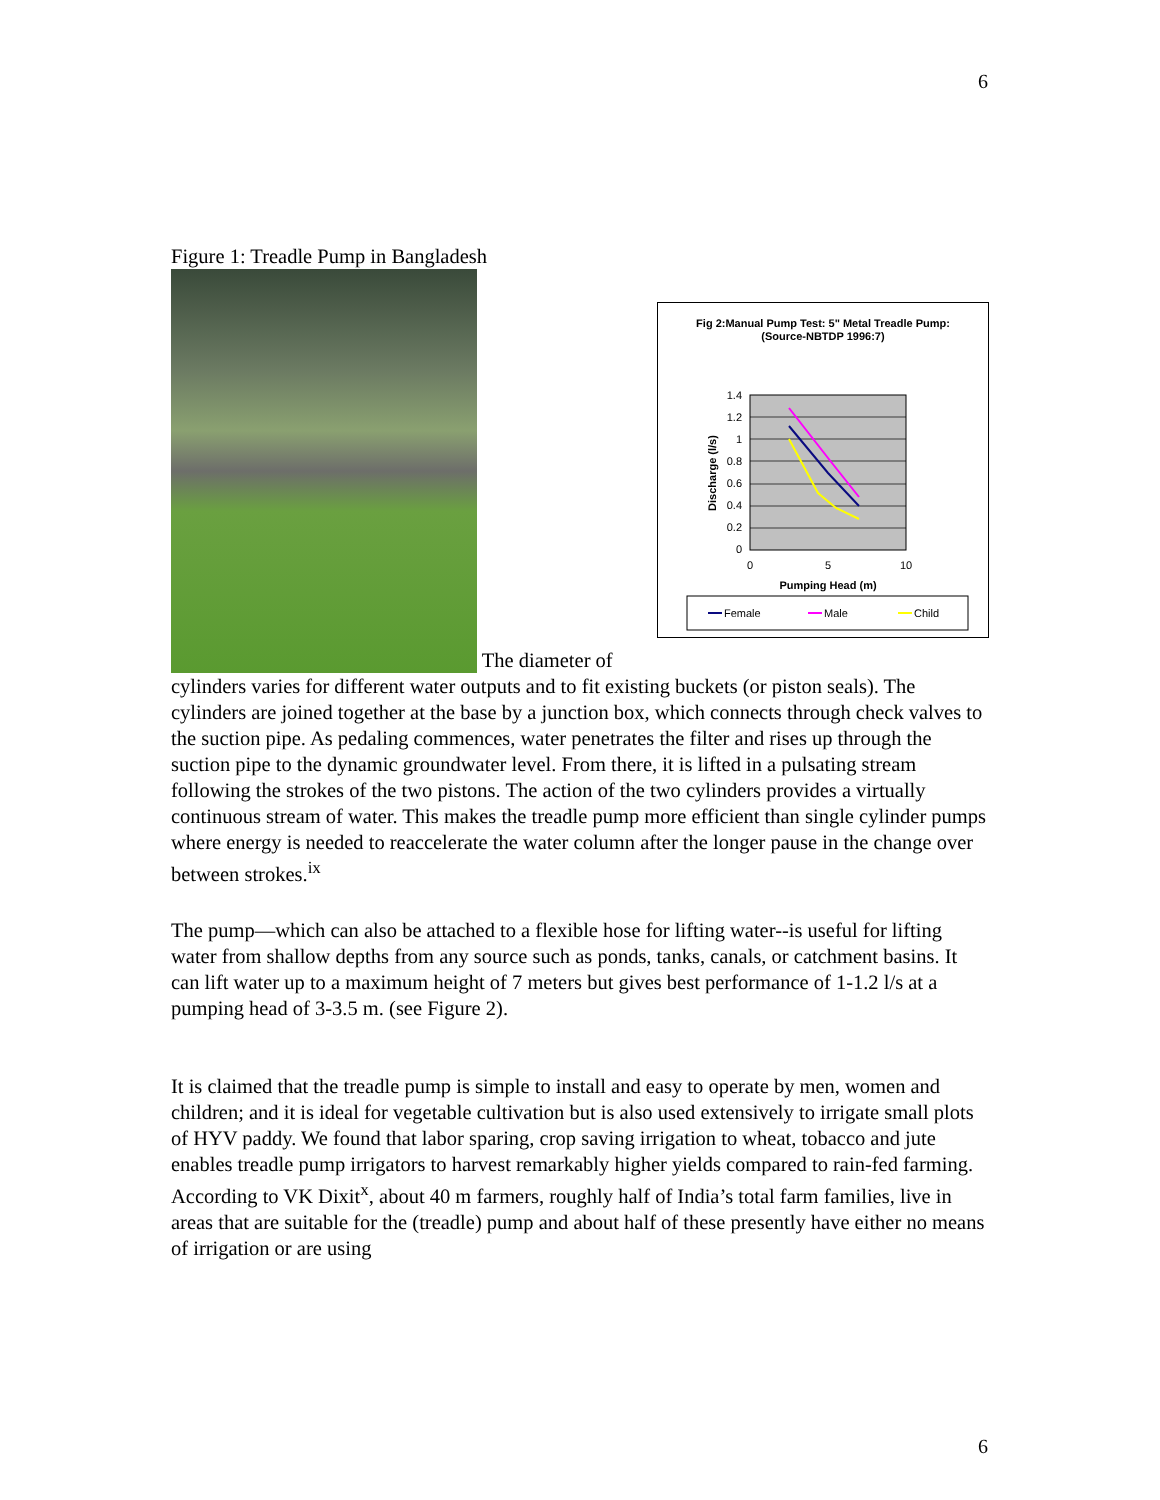6
Figure 1: Treadle Pump in Bangladesh
Fig 2:Manual Pump Test: 5" Metal Treadle Pump:
(Source-NBTDP 1996:7)
1.4
1.2
1
0.8
0.6
0.4
0.2
0
0
5
10
Pumping Head (m)
Discharge (l/s)
Female
Male
Child
The diameter of cylinders varies for different water outputs and to fit existing buckets (or piston seals). The cylinders are joined together at the base by a junction box, which connects through check valves to the suction pipe. As pedaling commences, water penetrates the filter and rises up through the suction pipe to the dynamic groundwater level. From there, it is lifted in a pulsating stream following the strokes of the two pistons. The action of the two cylinders provides a virtually continuous stream of water. This makes the treadle pump more efficient than single cylinder pumps where energy is needed to reaccelerate the water column after the longer pause in the change over between strokes.<sup>ix</sup>
The pump—which can also be attached to a flexible hose for lifting water--is useful for lifting water from shallow depths from any source such as ponds, tanks, canals, or catchment basins. It can lift water up to a maximum height of 7 meters but gives best performance of 1-1.2 l/s at a pumping head of 3-3.5 m. (see Figure 2).
It is claimed that the treadle pump is simple to install and easy to operate by men, women and children; and it is ideal for vegetable cultivation but is also used extensively to irrigate small plots of HYV paddy. We found that labor sparing, crop saving irrigation to wheat, tobacco and jute enables treadle pump irrigators to harvest remarkably higher yields compared to rain-fed farming. According to VK Dixit<sup>x</sup>, about 40 m farmers, roughly half of India’s total farm families, live in areas that are suitable for the (treadle) pump and about half of these presently have either no means of irrigation or are using
6